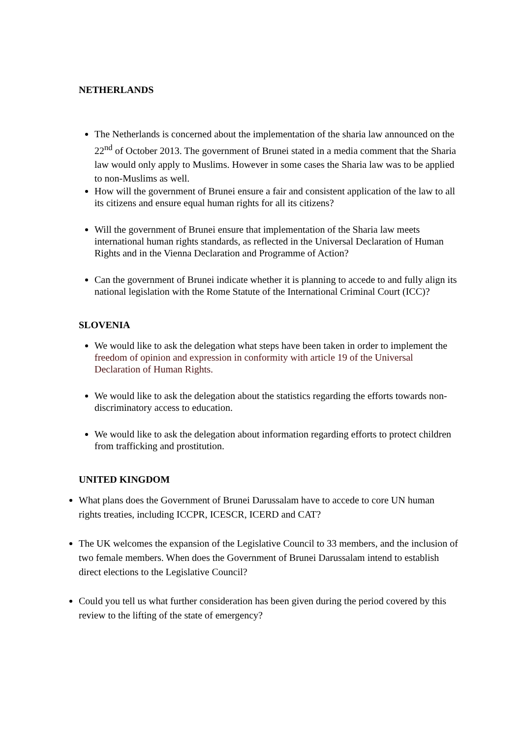NETHERLANDS
The Netherlands is concerned about the implementation of the sharia law announced on the 22<sup>nd</sup> of October 2013. The government of Brunei stated in a media comment that the Sharia law would only apply to Muslims. However in some cases the Sharia law was to be applied to non-Muslims as well.
How will the government of Brunei ensure a fair and consistent application of the law to all its citizens and ensure equal human rights for all its citizens?
Will the government of Brunei ensure that implementation of the Sharia law meets international human rights standards, as reflected in the Universal Declaration of Human Rights and in the Vienna Declaration and Programme of Action?
Can the government of Brunei indicate whether it is planning to accede to and fully align its national legislation with the Rome Statute of the International Criminal Court (ICC)?
SLOVENIA
We would like to ask the delegation what steps have been taken in order to implement the freedom of opinion and expression in conformity with article 19 of the Universal Declaration of Human Rights.
We would like to ask the delegation about the statistics regarding the efforts towards non-discriminatory access to education.
We would like to ask the delegation about information regarding efforts to protect children from trafficking and prostitution.
UNITED KINGDOM
What plans does the Government of Brunei Darussalam have to accede to core UN human rights treaties, including ICCPR, ICESCR, ICERD and CAT?
The UK welcomes the expansion of the Legislative Council to 33 members, and the inclusion of two female members. When does the Government of Brunei Darussalam intend to establish direct elections to the Legislative Council?
Could you tell us what further consideration has been given during the period covered by this review to the lifting of the state of emergency?